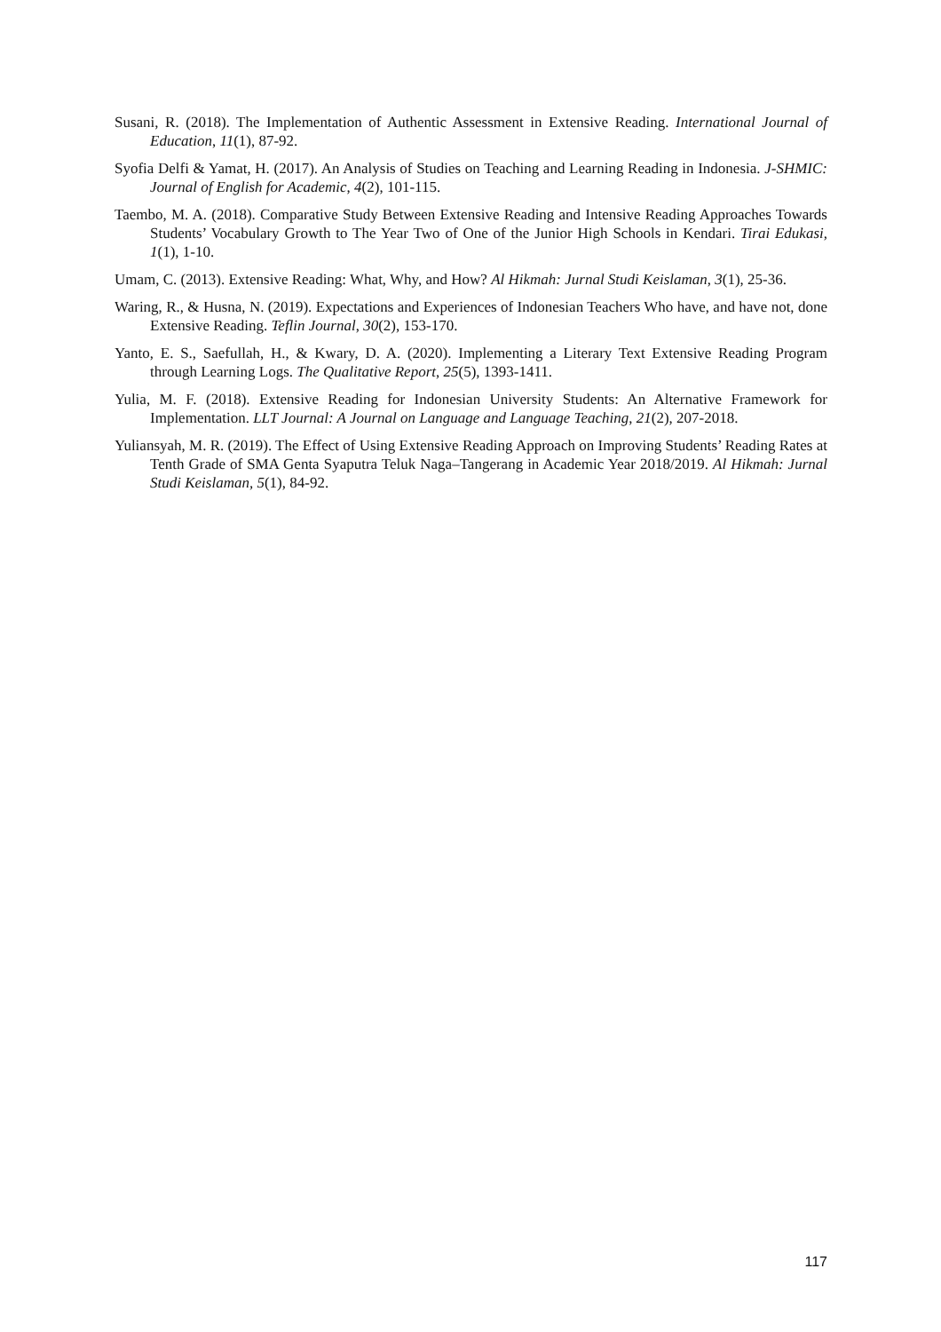Susani, R. (2018). The Implementation of Authentic Assessment in Extensive Reading. International Journal of Education, 11(1), 87-92.
Syofia Delfi & Yamat, H. (2017). An Analysis of Studies on Teaching and Learning Reading in Indonesia. J-SHMIC: Journal of English for Academic, 4(2), 101-115.
Taembo, M. A. (2018). Comparative Study Between Extensive Reading and Intensive Reading Approaches Towards Students’ Vocabulary Growth to The Year Two of One of the Junior High Schools in Kendari. Tirai Edukasi, 1(1), 1-10.
Umam, C. (2013). Extensive Reading: What, Why, and How? Al Hikmah: Jurnal Studi Keislaman, 3(1), 25-36.
Waring, R., & Husna, N. (2019). Expectations and Experiences of Indonesian Teachers Who have, and have not, done Extensive Reading. Teflin Journal, 30(2), 153-170.
Yanto, E. S., Saefullah, H., & Kwary, D. A. (2020). Implementing a Literary Text Extensive Reading Program through Learning Logs. The Qualitative Report, 25(5), 1393-1411.
Yulia, M. F. (2018). Extensive Reading for Indonesian University Students: An Alternative Framework for Implementation. LLT Journal: A Journal on Language and Language Teaching, 21(2), 207-2018.
Yuliansyah, M. R. (2019). The Effect of Using Extensive Reading Approach on Improving Students’ Reading Rates at Tenth Grade of SMA Genta Syaputra Teluk Naga–Tangerang in Academic Year 2018/2019. Al Hikmah: Jurnal Studi Keislaman, 5(1), 84-92.
117